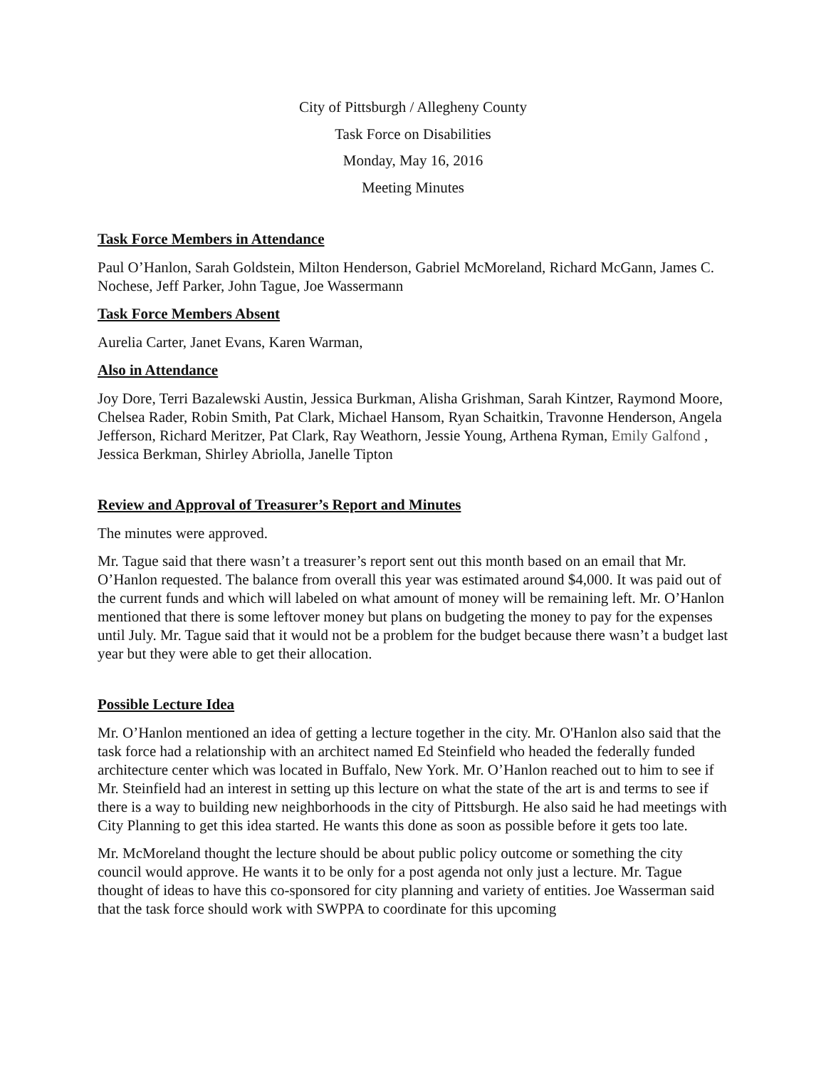City of Pittsburgh / Allegheny County
Task Force on Disabilities
Monday, May 16, 2016
Meeting Minutes
Task Force Members in Attendance
Paul O’Hanlon, Sarah Goldstein, Milton Henderson, Gabriel McMoreland, Richard McGann, James C. Nochese, Jeff Parker, John Tague, Joe Wassermann
Task Force Members Absent
Aurelia Carter, Janet Evans, Karen Warman,
Also in Attendance
Joy Dore, Terri Bazalewski Austin, Jessica Burkman, Alisha Grishman, Sarah Kintzer, Raymond Moore, Chelsea Rader, Robin Smith, Pat Clark, Michael Hansom, Ryan Schaitkin, Travonne Henderson, Angela Jefferson, Richard Meritzer, Pat Clark, Ray Weathorn, Jessie Young, Arthena Ryman, Emily Galfond , Jessica Berkman, Shirley Abriolla, Janelle Tipton
Review and Approval of Treasurer’s Report and Minutes
The minutes were approved.
Mr. Tague said that there wasn’t a treasurer’s report sent out this month based on an email that Mr. O’Hanlon requested. The balance from overall this year was estimated around $4,000. It was paid out of the current funds and which will labeled on what amount of money will be remaining left. Mr. O’Hanlon mentioned that there is some leftover money but plans on budgeting the money to pay for the expenses until July. Mr. Tague said that it would not be a problem for the budget because there wasn’t a budget last year but they were able to get their allocation.
Possible Lecture Idea
Mr. O’Hanlon mentioned an idea of getting a lecture together in the city. Mr. O'Hanlon also said that the task force had a relationship with an architect named Ed Steinfield who headed the federally funded architecture center which was located in Buffalo, New York. Mr. O’Hanlon reached out to him to see if Mr. Steinfield had an interest in setting up this lecture on what the state of the art is and terms to see if there is a way to building new neighborhoods in the city of Pittsburgh. He also said he had meetings with City Planning to get this idea started. He wants this done as soon as possible before it gets too late.
Mr. McMoreland thought the lecture should be about public policy outcome or something the city council would approve. He wants it to be only for a post agenda not only just a lecture. Mr. Tague thought of ideas to have this co-sponsored for city planning and variety of entities. Joe Wasserman said that the task force should work with SWPPA to coordinate for this upcoming